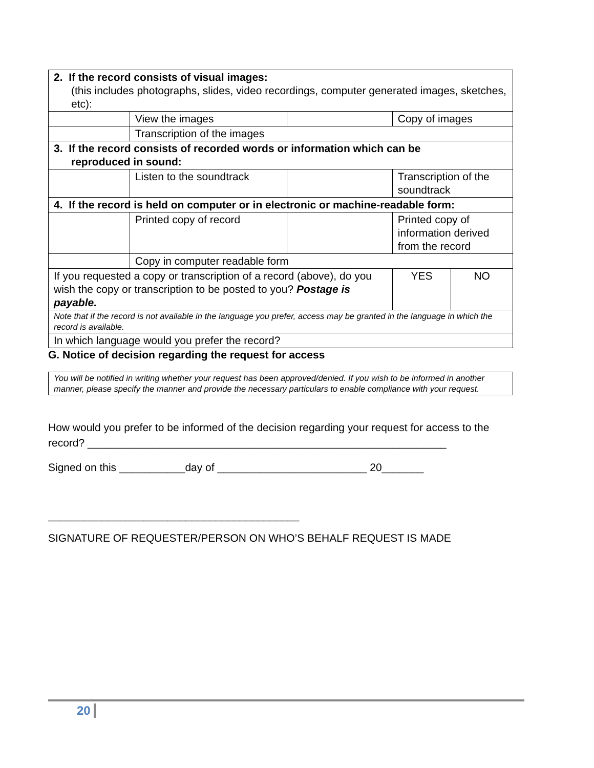| 2. If the record consists of visual images: (this includes photographs, slides, video recordings, computer generated images, sketches, etc): | | | | |
| | View the images | | Copy of images | |
| | Transcription of the images | | | |
| 3. If the record consists of recorded words or information which can be reproduced in sound: | | | | |
| | Listen to the soundtrack | | Transcription of the soundtrack | |
| 4. If the record is held on computer or in electronic or machine-readable form: | | | | |
| | Printed copy of record | | Printed copy of information derived from the record | |
| | Copy in computer readable form | | | |
| If you requested a copy or transcription of a record (above), do you wish the copy or transcription to be posted to you? Postage is payable. | | | YES | NO |
| Note that if the record is not available in the language you prefer, access may be granted in the language in which the record is available. | | | | |
| In which language would you prefer the record? | | | | |
G. Notice of decision regarding the request for access
| You will be notified in writing whether your request has been approved/denied. If you wish to be informed in another manner, please specify the manner and provide the necessary particulars to enable compliance with your request. |
How would you prefer to be informed of the decision regarding your request for access to the record? ____________________________________________________________
Signed on this ___________day of _________________________ 20_______
__________________________________________
SIGNATURE OF REQUESTER/PERSON ON WHO’S BEHALF REQUEST IS MADE
20